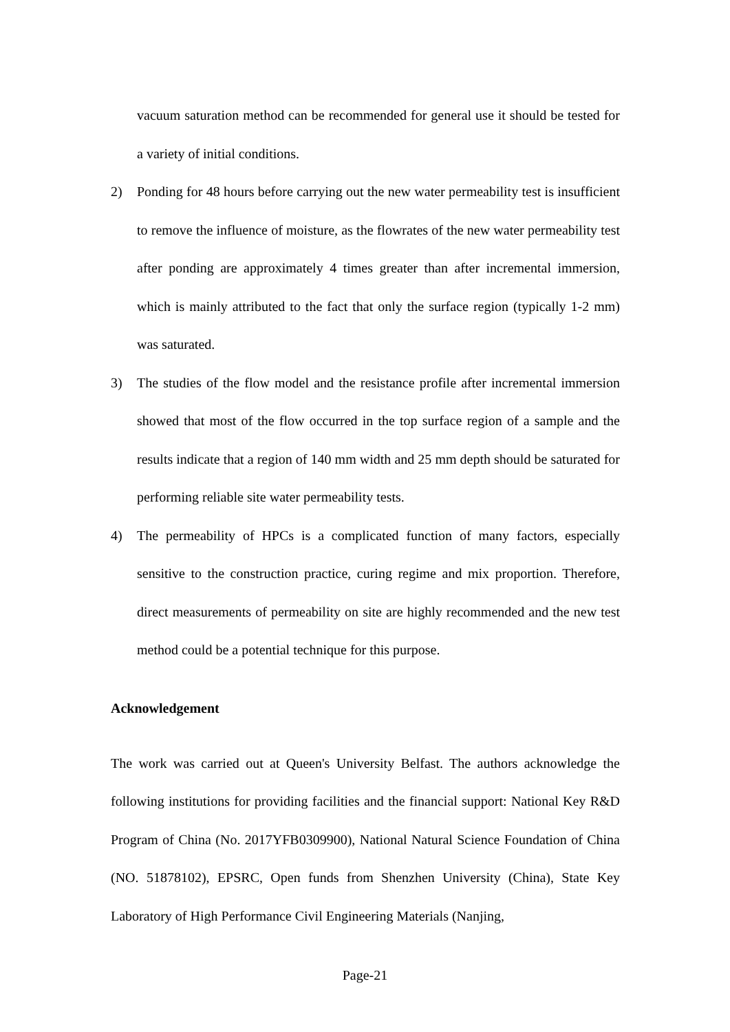vacuum saturation method can be recommended for general use it should be tested for a variety of initial conditions.
2) Ponding for 48 hours before carrying out the new water permeability test is insufficient to remove the influence of moisture, as the flowrates of the new water permeability test after ponding are approximately 4 times greater than after incremental immersion, which is mainly attributed to the fact that only the surface region (typically 1-2 mm) was saturated.
3) The studies of the flow model and the resistance profile after incremental immersion showed that most of the flow occurred in the top surface region of a sample and the results indicate that a region of 140 mm width and 25 mm depth should be saturated for performing reliable site water permeability tests.
4) The permeability of HPCs is a complicated function of many factors, especially sensitive to the construction practice, curing regime and mix proportion. Therefore, direct measurements of permeability on site are highly recommended and the new test method could be a potential technique for this purpose.
Acknowledgement
The work was carried out at Queen's University Belfast. The authors acknowledge the following institutions for providing facilities and the financial support: National Key R&D Program of China (No. 2017YFB0309900), National Natural Science Foundation of China (NO. 51878102), EPSRC, Open funds from Shenzhen University (China), State Key Laboratory of High Performance Civil Engineering Materials (Nanjing,
Page-21